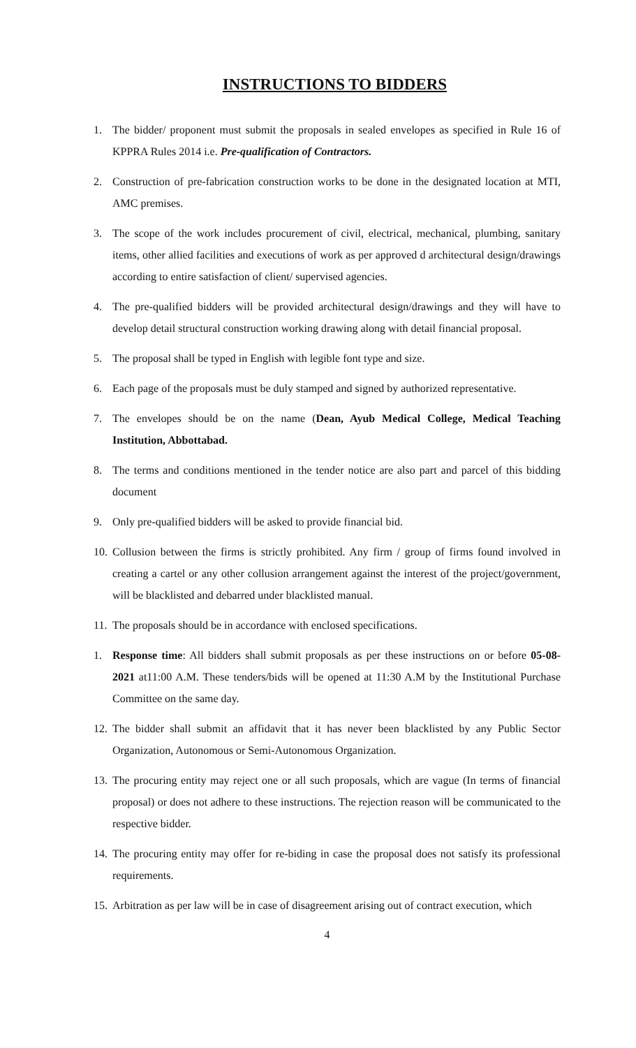INSTRUCTIONS TO BIDDERS
1. The bidder/ proponent must submit the proposals in sealed envelopes as specified in Rule 16 of KPPRA Rules 2014 i.e. Pre-qualification of Contractors.
2. Construction of pre-fabrication construction works to be done in the designated location at MTI, AMC premises.
3. The scope of the work includes procurement of civil, electrical, mechanical, plumbing, sanitary items, other allied facilities and executions of work as per approved d architectural design/drawings according to entire satisfaction of client/ supervised agencies.
4. The pre-qualified bidders will be provided architectural design/drawings and they will have to develop detail structural construction working drawing along with detail financial proposal.
5. The proposal shall be typed in English with legible font type and size.
6. Each page of the proposals must be duly stamped and signed by authorized representative.
7. The envelopes should be on the name (Dean, Ayub Medical College, Medical Teaching Institution, Abbottabad.
8. The terms and conditions mentioned in the tender notice are also part and parcel of this bidding document
9. Only pre-qualified bidders will be asked to provide financial bid.
10. Collusion between the firms is strictly prohibited. Any firm / group of firms found involved in creating a cartel or any other collusion arrangement against the interest of the project/government, will be blacklisted and debarred under blacklisted manual.
11. The proposals should be in accordance with enclosed specifications.
1. Response time: All bidders shall submit proposals as per these instructions on or before 05-08-2021 at11:00 A.M. These tenders/bids will be opened at 11:30 A.M by the Institutional Purchase Committee on the same day.
12. The bidder shall submit an affidavit that it has never been blacklisted by any Public Sector Organization, Autonomous or Semi-Autonomous Organization.
13. The procuring entity may reject one or all such proposals, which are vague (In terms of financial proposal) or does not adhere to these instructions. The rejection reason will be communicated to the respective bidder.
14. The procuring entity may offer for re-biding in case the proposal does not satisfy its professional requirements.
15. Arbitration as per law will be in case of disagreement arising out of contract execution, which
4